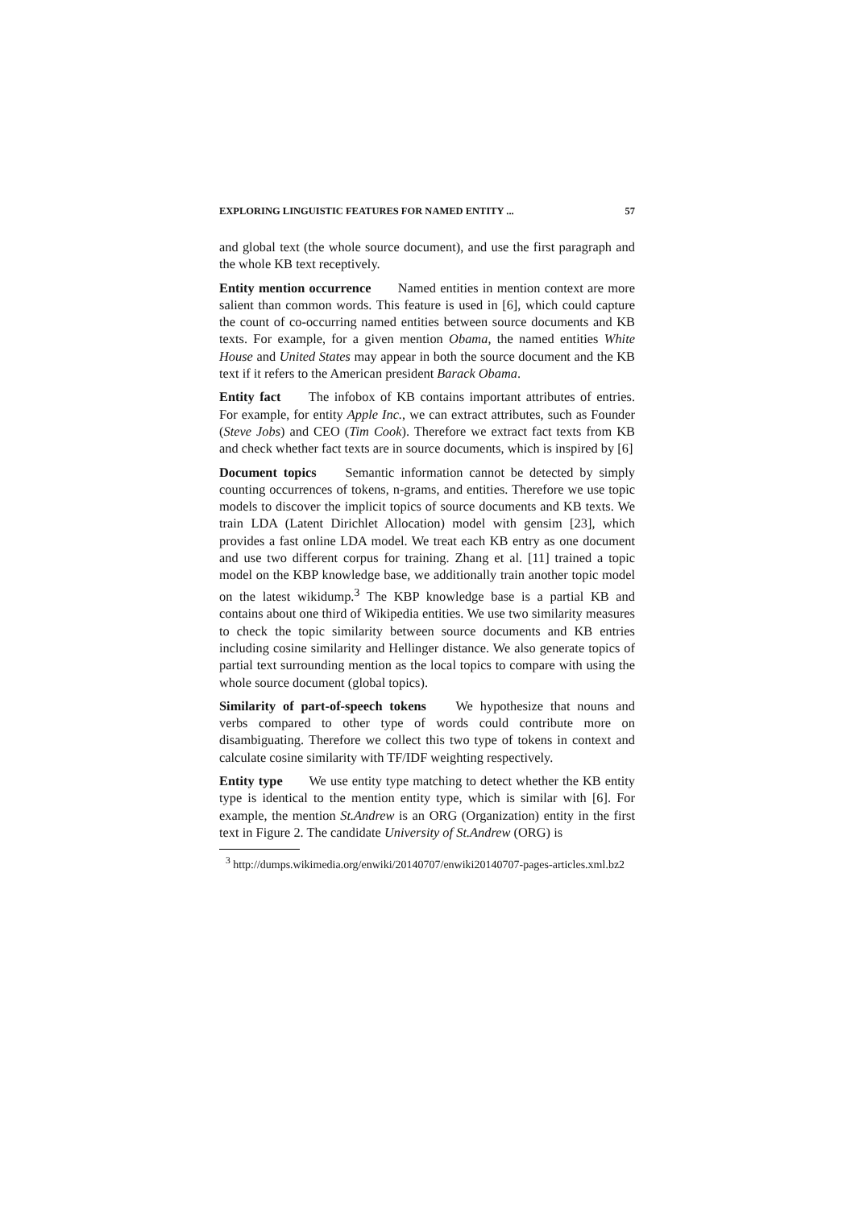EXPLORING LINGUISTIC FEATURES FOR NAMED ENTITY ... 57
and global text (the whole source document), and use the first paragraph and the whole KB text receptively.
Entity mention occurrence Named entities in mention context are more salient than common words. This feature is used in [6], which could capture the count of co-occurring named entities between source documents and KB texts. For example, for a given mention Obama, the named entities White House and United States may appear in both the source document and the KB text if it refers to the American president Barack Obama.
Entity fact The infobox of KB contains important attributes of entries. For example, for entity Apple Inc., we can extract attributes, such as Founder (Steve Jobs) and CEO (Tim Cook). Therefore we extract fact texts from KB and check whether fact texts are in source documents, which is inspired by [6]
Document topics Semantic information cannot be detected by simply counting occurrences of tokens, n-grams, and entities. Therefore we use topic models to discover the implicit topics of source documents and KB texts. We train LDA (Latent Dirichlet Allocation) model with gensim [23], which provides a fast online LDA model. We treat each KB entry as one document and use two different corpus for training. Zhang et al. [11] trained a topic model on the KBP knowledge base, we additionally train another topic model on the latest wikidump.<sup>3</sup> The KBP knowledge base is a partial KB and contains about one third of Wikipedia entities. We use two similarity measures to check the topic similarity between source documents and KB entries including cosine similarity and Hellinger distance. We also generate topics of partial text surrounding mention as the local topics to compare with using the whole source document (global topics).
Similarity of part-of-speech tokens We hypothesize that nouns and verbs compared to other type of words could contribute more on disambiguating. Therefore we collect this two type of tokens in context and calculate cosine similarity with TF/IDF weighting respectively.
Entity type We use entity type matching to detect whether the KB entity type is identical to the mention entity type, which is similar with [6]. For example, the mention St.Andrew is an ORG (Organization) entity in the first text in Figure 2. The candidate University of St.Andrew (ORG) is
<sup>3</sup> http://dumps.wikimedia.org/enwiki/20140707/enwiki20140707-pages-articles.xml.bz2